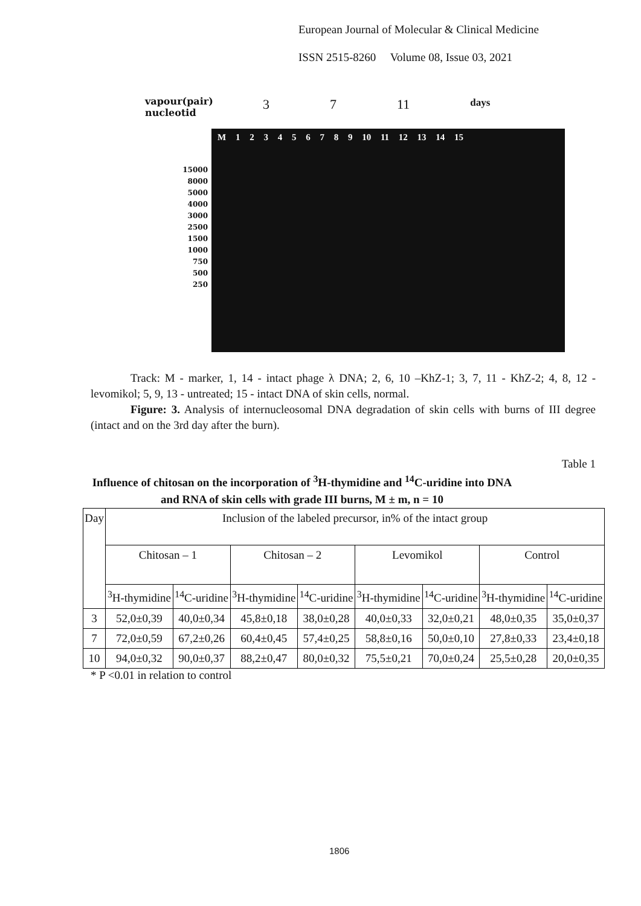European Journal of Molecular & Clinical Medicine
ISSN 2515-8260 Volume 08, Issue 03, 2021
3 7 11 days
vapour(pair)
nucleotid
15000
8000
5000
4000
3000
2500
1500
1000
750
500
250
M 1 2 3 4 5 6 7 8 9 10 11 12 13 14 15
Track: M - marker, 1, 14 - intact phage λ DNA; 2, 6, 10 –KhZ-1; 3, 7, 11 - KhZ-2; 4, 8, 12 - levomikol; 5, 9, 13 - untreated; 15 - intact DNA of skin cells, normal.
Figure: 3. Analysis of internucleosomal DNA degradation of skin cells with burns of III degree (intact and on the 3rd day after the burn).
Table 1
Influence of chitosan on the incorporation of <sup>3</sup>H-thymidine and <sup>14</sup>C-uridine into DNA and RNA of skin cells with grade III burns, M ± m, n = 10
| Day | Inclusion of the labeled precursor, in% of the intact group | | | | | | | |
| --- | --- | --- | --- | --- | --- | --- | --- | --- |
| | Chitosan – 1 | | Chitosan – 2 | | Levomikol | | Control | |
| | <sup>3</sup>H-thymidine | <sup>14</sup>C-uridine | <sup>3</sup>H-thymidine | <sup>14</sup>C-uridine | <sup>3</sup>H-thymidine | <sup>14</sup>C-uridine | <sup>3</sup>H-thymidine | <sup>14</sup>C-uridine |
| 3 | 52,0±0,39 | 40,0±0,34 | 45,8±0,18 | 38,0±0,28 | 40,0±0,33 | 32,0±0,21 | 48,0±0,35 | 35,0±0,37 |
| 7 | 72,0±0,59 | 67,2±0,26 | 60,4±0,45 | 57,4±0,25 | 58,8±0,16 | 50,0±0,10 | 27,8±0,33 | 23,4±0,18 |
| 10 | 94,0±0,32 | 90,0±0,37 | 88,2±0,47 | 80,0±0,32 | 75,5±0,21 | 70,0±0,24 | 25,5±0,28 | 20,0±0,35 |
* P <0.01 in relation to control
1806